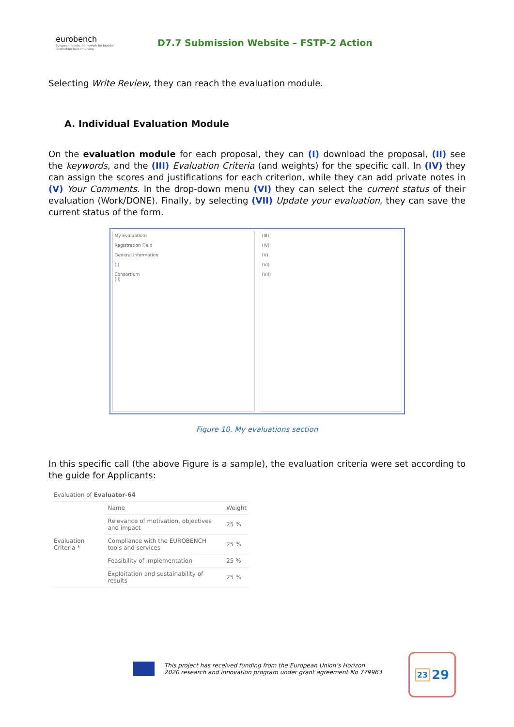eurobench
European robotic framework for bipedal locomotion benchmarking
D7.7 Submission Website – FSTP-2 Action
Selecting Write Review, they can reach the evaluation module.
A. Individual Evaluation Module
On the evaluation module for each proposal, they can (I) download the proposal, (II) see the keywords, and the (III) Evaluation Criteria (and weights) for the specific call. In (IV) they can assign the scores and justifications for each criterion, while they can add private notes in (V) Your Comments. In the drop-down menu (VI) they can select the current status of their evaluation (Work/DONE). Finally, by selecting (VII) Update your evaluation, they can save the current status of the form.
My Evaluations
Registration Field
General Information
(I)
Consortium
(II)
(III)
(IV)
(V)
(VI)
(VII)
Figure 10. My evaluations section
In this specific call (the above Figure is a sample), the evaluation criteria were set according to the guide for Applicants:
| Evaluation of Evaluator-64 | | |
| Evaluation Criteria * | Name | Weight |
| | Relevance of motivation, objectives and impact | 25 % |
| | Compliance with the EUROBENCH tools and services | 25 % |
| | Feasibility of implementation | 25 % |
| | Exploitation and sustainability of results | 25 % |
This project has received funding from the European Union’s Horizon
2020 research and innovation program under grant agreement No 779963
23 29